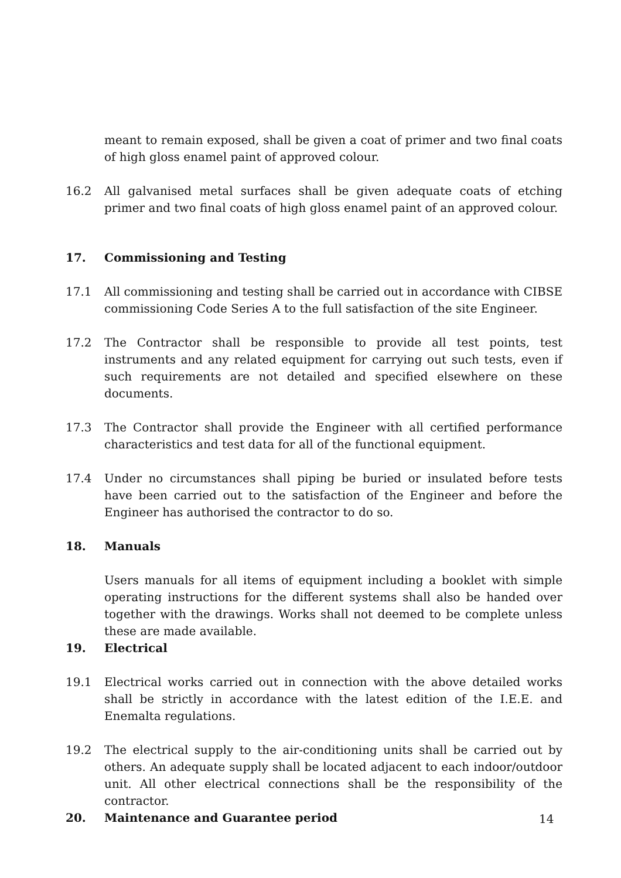meant to remain exposed, shall be given a coat of primer and two final coats of high gloss enamel paint of approved colour.
16.2 All galvanised metal surfaces shall be given adequate coats of etching primer and two final coats of high gloss enamel paint of an approved colour.
17. Commissioning and Testing
17.1 All commissioning and testing shall be carried out in accordance with CIBSE commissioning Code Series A to the full satisfaction of the site Engineer.
17.2 The Contractor shall be responsible to provide all test points, test instruments and any related equipment for carrying out such tests, even if such requirements are not detailed and specified elsewhere on these documents.
17.3 The Contractor shall provide the Engineer with all certified performance characteristics and test data for all of the functional equipment.
17.4 Under no circumstances shall piping be buried or insulated before tests have been carried out to the satisfaction of the Engineer and before the Engineer has authorised the contractor to do so.
18. Manuals
Users manuals for all items of equipment including a booklet with simple operating instructions for the different systems shall also be handed over together with the drawings. Works shall not deemed to be complete unless these are made available.
19. Electrical
19.1 Electrical works carried out in connection with the above detailed works shall be strictly in accordance with the latest edition of the I.E.E. and Enemalta regulations.
19.2 The electrical supply to the air-conditioning units shall be carried out by others. An adequate supply shall be located adjacent to each indoor/outdoor unit. All other electrical connections shall be the responsibility of the contractor.
20. Maintenance and Guarantee period
14